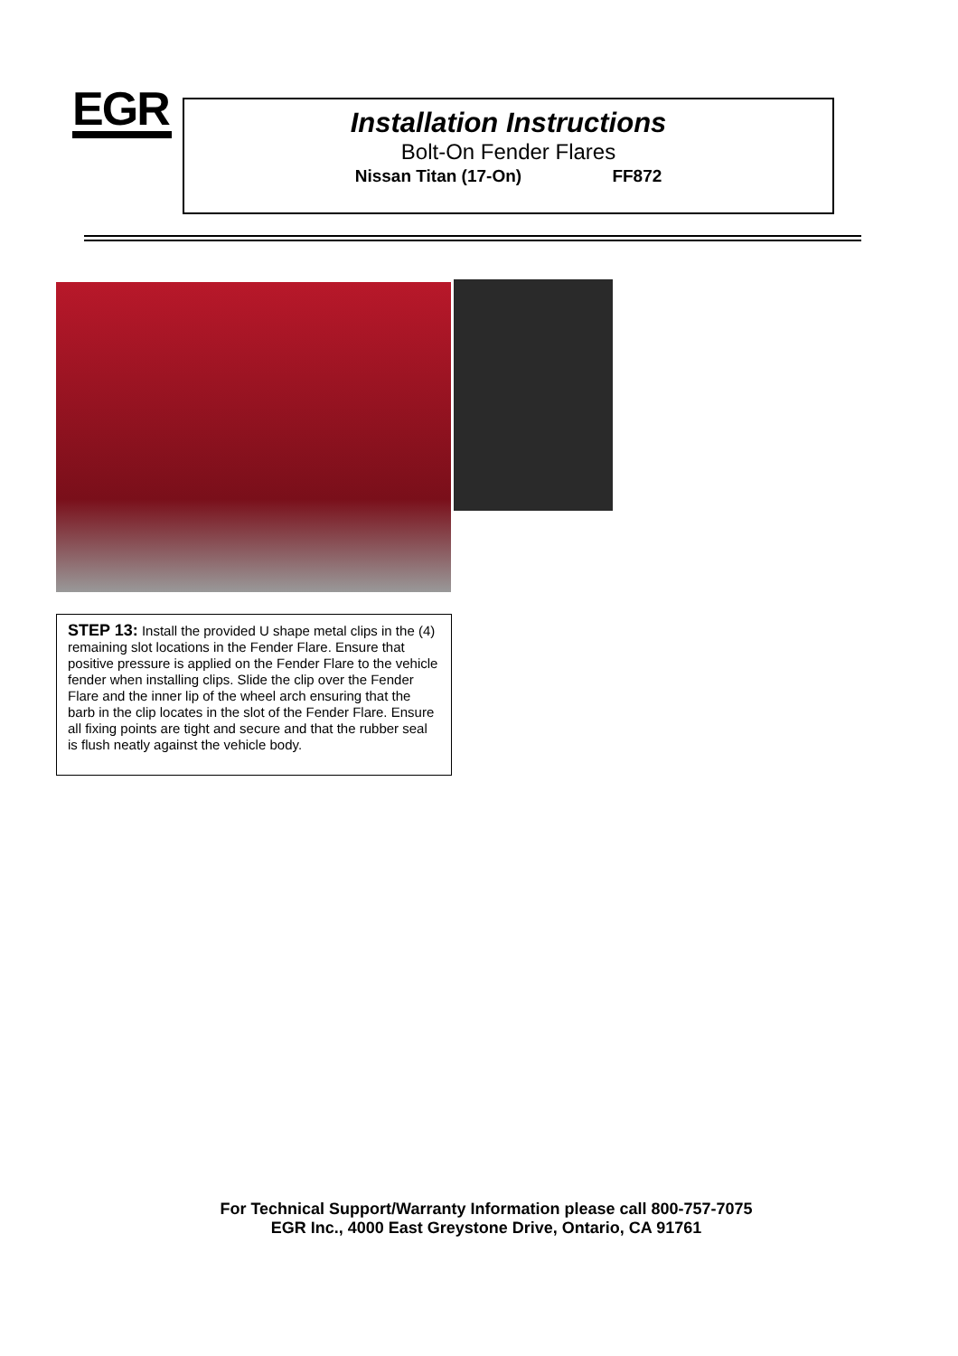EGR
Installation Instructions
Bolt-On Fender Flares
Nissan Titan (17-On) FF872
STEP 13: Install the provided U shape metal clips in the (4) remaining slot locations in the Fender Flare. Ensure that positive pressure is applied on the Fender Flare to the vehicle fender when installing clips. Slide the clip over the Fender Flare and the inner lip of the wheel arch ensuring that the barb in the clip locates in the slot of the Fender Flare. Ensure all fixing points are tight and secure and that the rubber seal is flush neatly against the vehicle body.
For Technical Support/Warranty Information please call 800-757-7075
EGR Inc., 4000 East Greystone Drive, Ontario, CA 91761